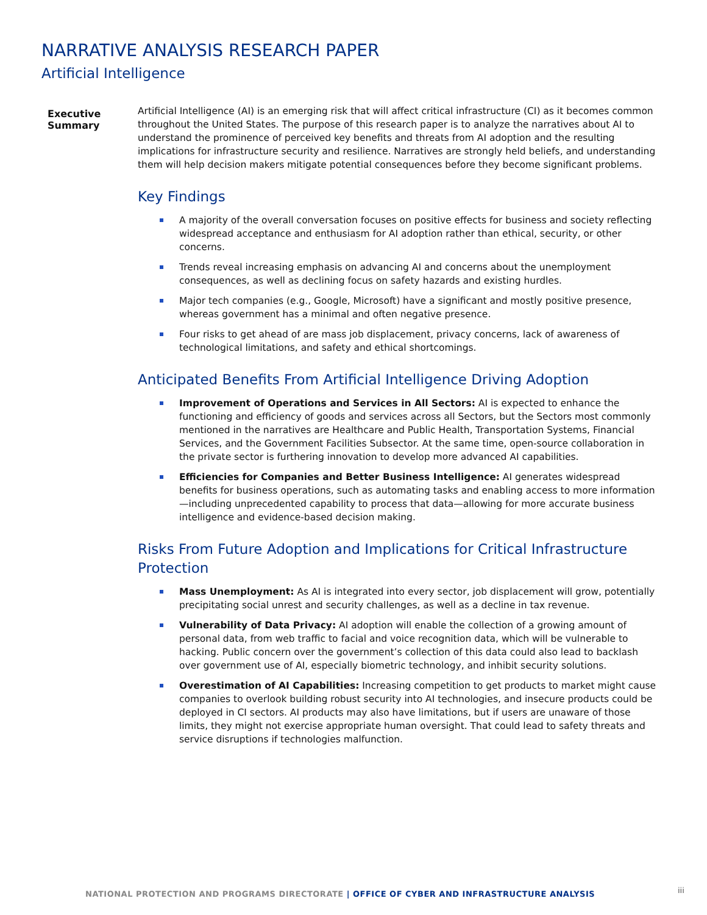NARRATIVE ANALYSIS RESEARCH PAPER
Artificial Intelligence
Executive Summary
Artificial Intelligence (AI) is an emerging risk that will affect critical infrastructure (CI) as it becomes common throughout the United States. The purpose of this research paper is to analyze the narratives about AI to understand the prominence of perceived key benefits and threats from AI adoption and the resulting implications for infrastructure security and resilience. Narratives are strongly held beliefs, and understanding them will help decision makers mitigate potential consequences before they become significant problems.
Key Findings
A majority of the overall conversation focuses on positive effects for business and society reflecting widespread acceptance and enthusiasm for AI adoption rather than ethical, security, or other concerns.
Trends reveal increasing emphasis on advancing AI and concerns about the unemployment consequences, as well as declining focus on safety hazards and existing hurdles.
Major tech companies (e.g., Google, Microsoft) have a significant and mostly positive presence, whereas government has a minimal and often negative presence.
Four risks to get ahead of are mass job displacement, privacy concerns, lack of awareness of technological limitations, and safety and ethical shortcomings.
Anticipated Benefits From Artificial Intelligence Driving Adoption
Improvement of Operations and Services in All Sectors: AI is expected to enhance the functioning and efficiency of goods and services across all Sectors, but the Sectors most commonly mentioned in the narratives are Healthcare and Public Health, Transportation Systems, Financial Services, and the Government Facilities Subsector. At the same time, open-source collaboration in the private sector is furthering innovation to develop more advanced AI capabilities.
Efficiencies for Companies and Better Business Intelligence: AI generates widespread benefits for business operations, such as automating tasks and enabling access to more information—including unprecedented capability to process that data—allowing for more accurate business intelligence and evidence-based decision making.
Risks From Future Adoption and Implications for Critical Infrastructure Protection
Mass Unemployment: As AI is integrated into every sector, job displacement will grow, potentially precipitating social unrest and security challenges, as well as a decline in tax revenue.
Vulnerability of Data Privacy: AI adoption will enable the collection of a growing amount of personal data, from web traffic to facial and voice recognition data, which will be vulnerable to hacking. Public concern over the government’s collection of this data could also lead to backlash over government use of AI, especially biometric technology, and inhibit security solutions.
Overestimation of AI Capabilities: Increasing competition to get products to market might cause companies to overlook building robust security into AI technologies, and insecure products could be deployed in CI sectors. AI products may also have limitations, but if users are unaware of those limits, they might not exercise appropriate human oversight. That could lead to safety threats and service disruptions if technologies malfunction.
NATIONAL PROTECTION AND PROGRAMS DIRECTORATE | OFFICE OF CYBER AND INFRASTRUCTURE ANALYSIS
iii